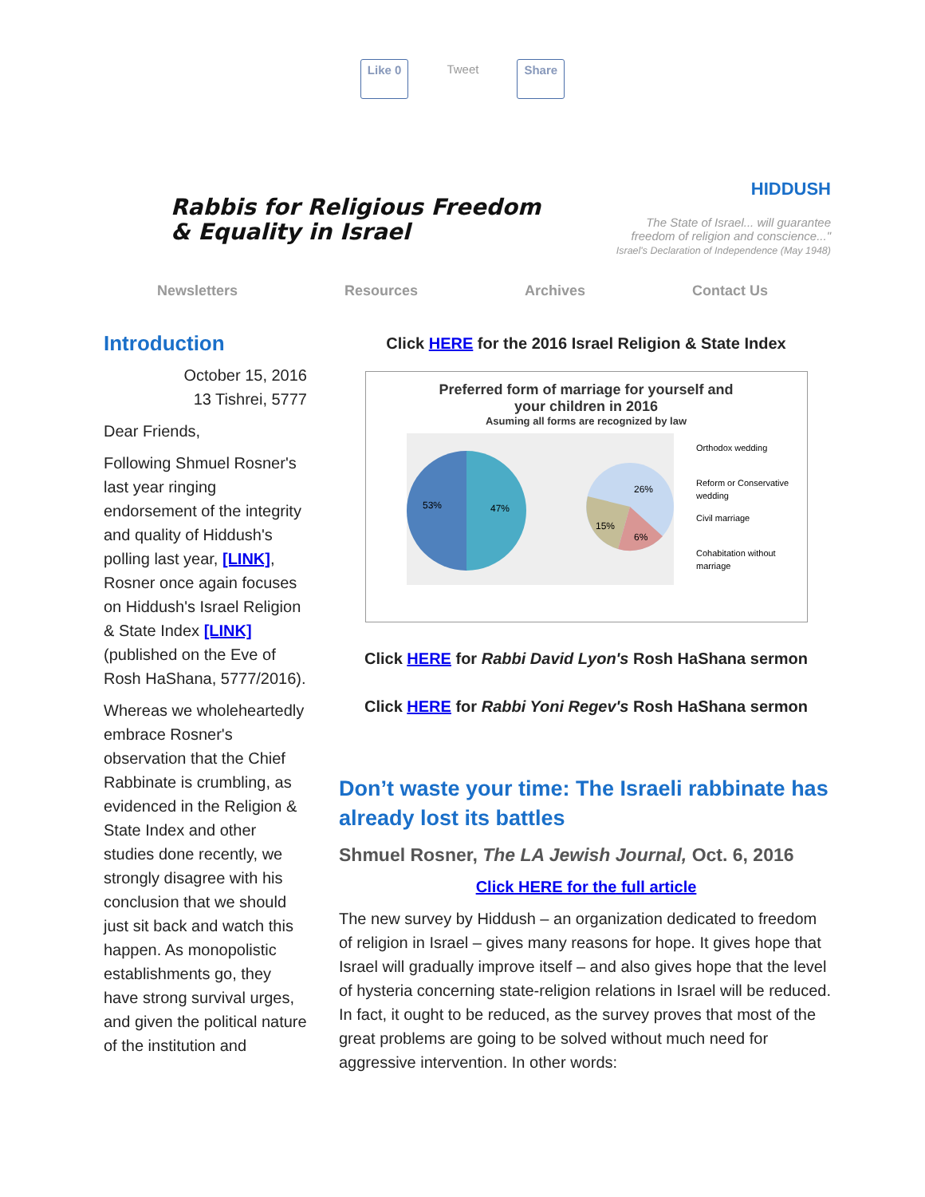Like 0 Tweet Share
Rabbis for Religious Freedom
& Equality in Israel
HIDDUSH
The State of Israel... will guarantee
freedom of religion and conscience..."
Israel's Declaration of Independence (May 1948)
Newsletters Resources Archives Contact Us
Introduction
October 15, 2016
13 Tishrei, 5777
Dear Friends,
Following Shmuel Rosner's last year ringing endorsement of the integrity and quality of Hiddush's polling last year, [LINK], Rosner once again focuses on Hiddush's Israel Religion & State Index [LINK] (published on the Eve of Rosh HaShana, 5777/2016).
Whereas we wholeheartedly embrace Rosner's observation that the Chief Rabbinate is crumbling, as evidenced in the Religion & State Index and other studies done recently, we strongly disagree with his conclusion that we should just sit back and watch this happen. As monopolistic establishments go, they have strong survival urges, and given the political nature of the institution and
Click HERE for the 2016 Israel Religion & State Index
Preferred form of marriage for yourself and
your children in 2016
Asuming all forms are recognized by law
53%
47%
26%
15%
6%
Orthodox wedding
Reform or Conservative
wedding
Civil marriage
Cohabitation without
marriage
Click HERE for Rabbi David Lyon's Rosh HaShana sermon
Click HERE for Rabbi Yoni Regev's Rosh HaShana sermon
Don’t waste your time: The Israeli rabbinate has already lost its battles
Shmuel Rosner, The LA Jewish Journal, Oct. 6, 2016
Click HERE for the full article
The new survey by Hiddush – an organization dedicated to freedom of religion in Israel – gives many reasons for hope. It gives hope that Israel will gradually improve itself – and also gives hope that the level of hysteria concerning state-religion relations in Israel will be reduced. In fact, it ought to be reduced, as the survey proves that most of the great problems are going to be solved without much need for aggressive intervention. In other words: